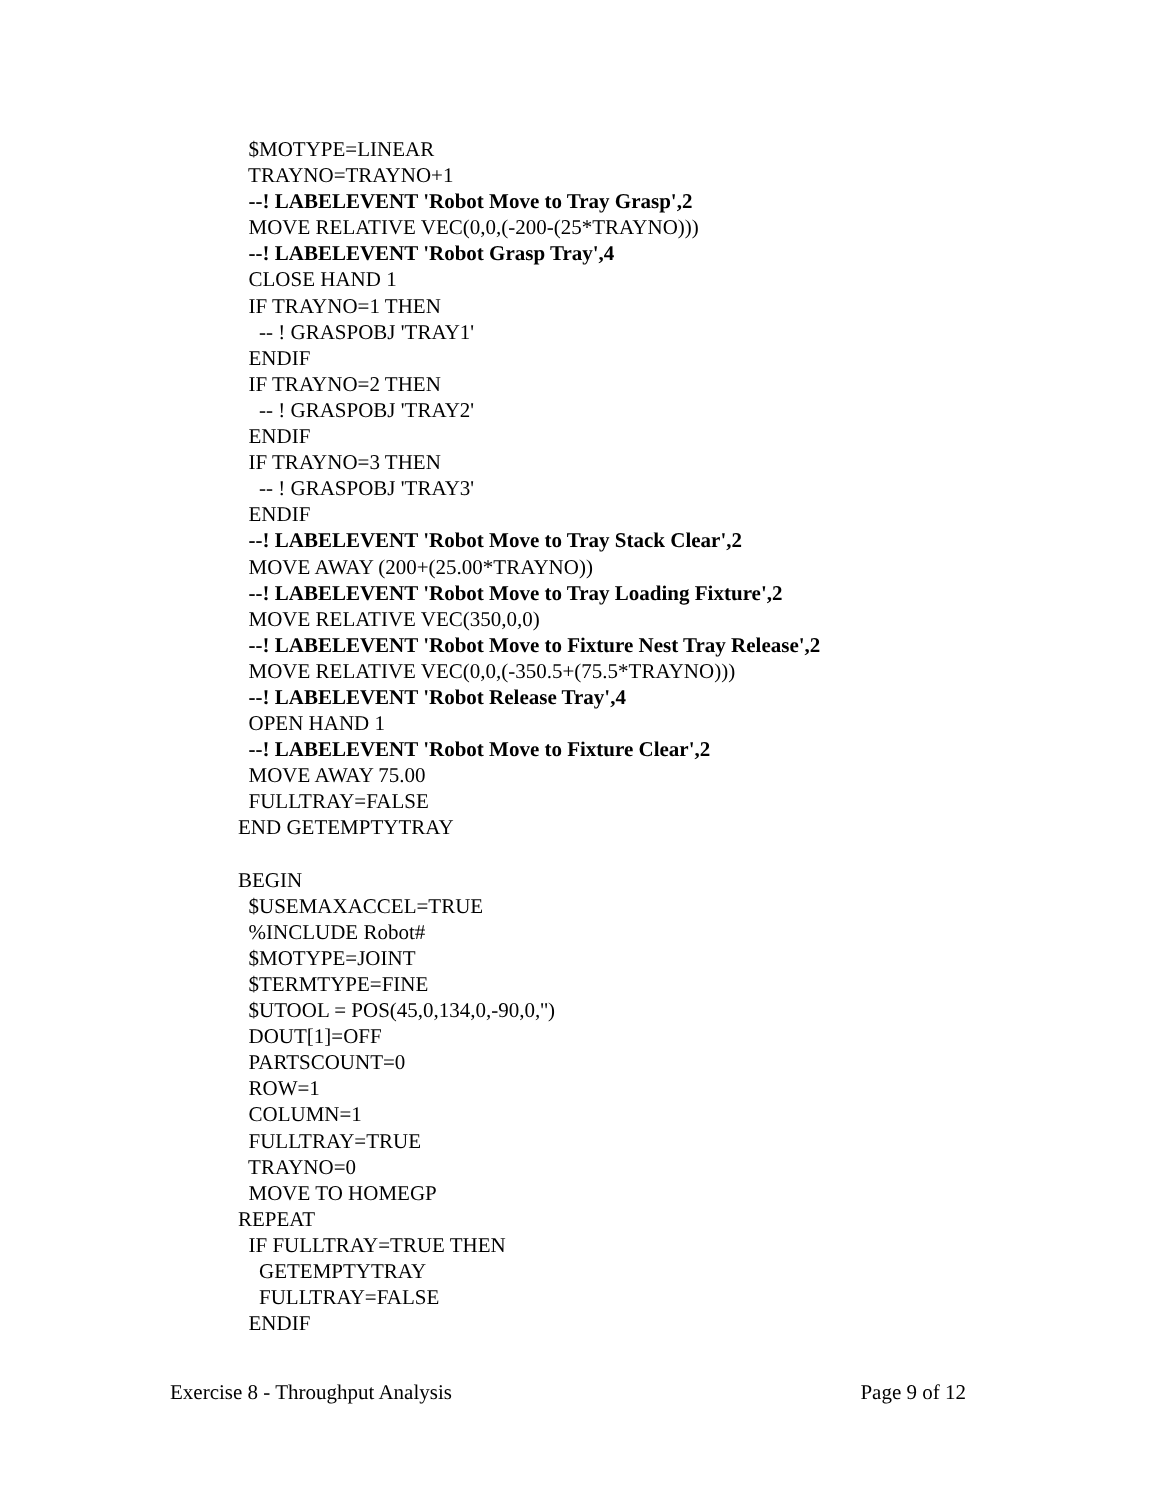$MOTYPE=LINEAR TRAYNO=TRAYNO+1 --! LABELEVENT 'Robot Move to Tray Grasp',2 MOVE RELATIVE VEC(0,0,(-200-(25*TRAYNO))) --! LABELEVENT 'Robot Grasp Tray',4 CLOSE HAND 1 IF TRAYNO=1 THEN -- ! GRASPOBJ 'TRAY1' ENDIF IF TRAYNO=2 THEN -- ! GRASPOBJ 'TRAY2' ENDIF IF TRAYNO=3 THEN -- ! GRASPOBJ 'TRAY3' ENDIF --! LABELEVENT 'Robot Move to Tray Stack Clear',2 MOVE AWAY (200+(25.00*TRAYNO)) --! LABELEVENT 'Robot Move to Tray Loading Fixture',2 MOVE RELATIVE VEC(350,0,0) --! LABELEVENT 'Robot Move to Fixture Nest Tray Release',2 MOVE RELATIVE VEC(0,0,(-350.5+(75.5*TRAYNO))) --! LABELEVENT 'Robot Release Tray',4 OPEN HAND 1 --! LABELEVENT 'Robot Move to Fixture Clear',2 MOVE AWAY 75.00 FULLTRAY=FALSE END GETEMPTYTRAY BEGIN $USEMAXACCEL=TRUE %INCLUDE Robot# $MOTYPE=JOINT $TERMTYPE=FINE $UTOOL = POS(45,0,134,0,-90,0,'') DOUT[1]=OFF PARTSCOUNT=0 ROW=1 COLUMN=1 FULLTRAY=TRUE TRAYNO=0 MOVE TO HOMEGP REPEAT IF FULLTRAY=TRUE THEN GETEMPTYTRAY FULLTRAY=FALSE ENDIF
Exercise 8 - Throughput Analysis Page 9 of 12